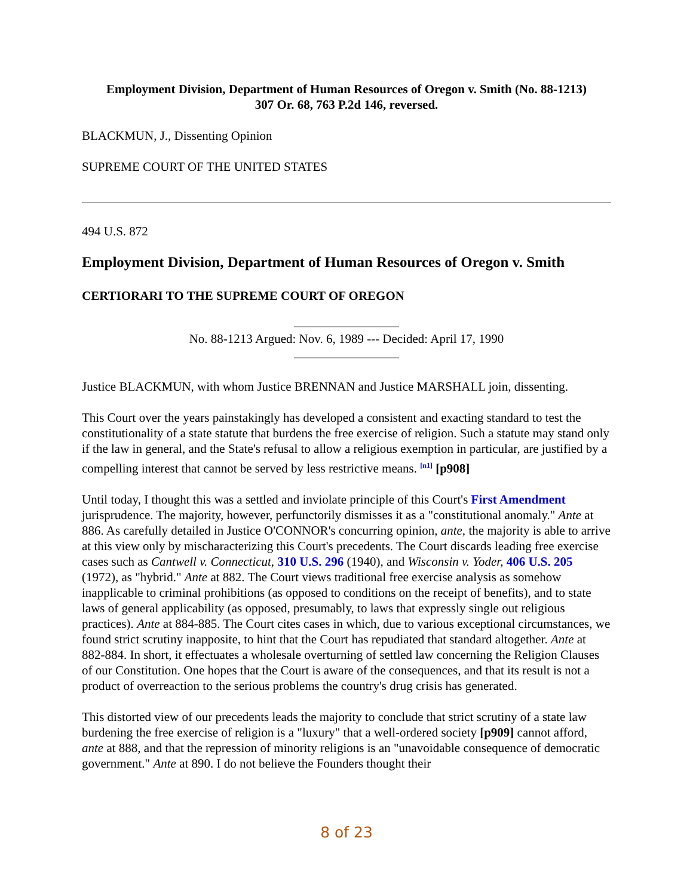Employment Division, Department of Human Resources of Oregon v. Smith (No. 88-1213)
307 Or. 68, 763 P.2d 146, reversed.
BLACKMUN, J., Dissenting Opinion
SUPREME COURT OF THE UNITED STATES
494 U.S. 872
Employment Division, Department of Human Resources of Oregon v. Smith
CERTIORARI TO THE SUPREME COURT OF OREGON
No. 88-1213 Argued: Nov. 6, 1989 --- Decided: April 17, 1990
Justice BLACKMUN, with whom Justice BRENNAN and Justice MARSHALL join, dissenting.
This Court over the years painstakingly has developed a consistent and exacting standard to test the constitutionality of a state statute that burdens the free exercise of religion. Such a statute may stand only if the law in general, and the State's refusal to allow a religious exemption in particular, are justified by a compelling interest that cannot be served by less restrictive means. <sup>[n1]</sup> [p908]
Until today, I thought this was a settled and inviolate principle of this Court's First Amendment jurisprudence. The majority, however, perfunctorily dismisses it as a "constitutional anomaly." Ante at 886. As carefully detailed in Justice O'CONNOR's concurring opinion, ante, the majority is able to arrive at this view only by mischaracterizing this Court's precedents. The Court discards leading free exercise cases such as Cantwell v. Connecticut, 310 U.S. 296 (1940), and Wisconsin v. Yoder, 406 U.S. 205 (1972), as "hybrid." Ante at 882. The Court views traditional free exercise analysis as somehow inapplicable to criminal prohibitions (as opposed to conditions on the receipt of benefits), and to state laws of general applicability (as opposed, presumably, to laws that expressly single out religious practices). Ante at 884-885. The Court cites cases in which, due to various exceptional circumstances, we found strict scrutiny inapposite, to hint that the Court has repudiated that standard altogether. Ante at 882-884. In short, it effectuates a wholesale overturning of settled law concerning the Religion Clauses of our Constitution. One hopes that the Court is aware of the consequences, and that its result is not a product of overreaction to the serious problems the country's drug crisis has generated.
This distorted view of our precedents leads the majority to conclude that strict scrutiny of a state law burdening the free exercise of religion is a "luxury" that a well-ordered society [p909] cannot afford, ante at 888, and that the repression of minority religions is an "unavoidable consequence of democratic government." Ante at 890. I do not believe the Founders thought their
8 of 23